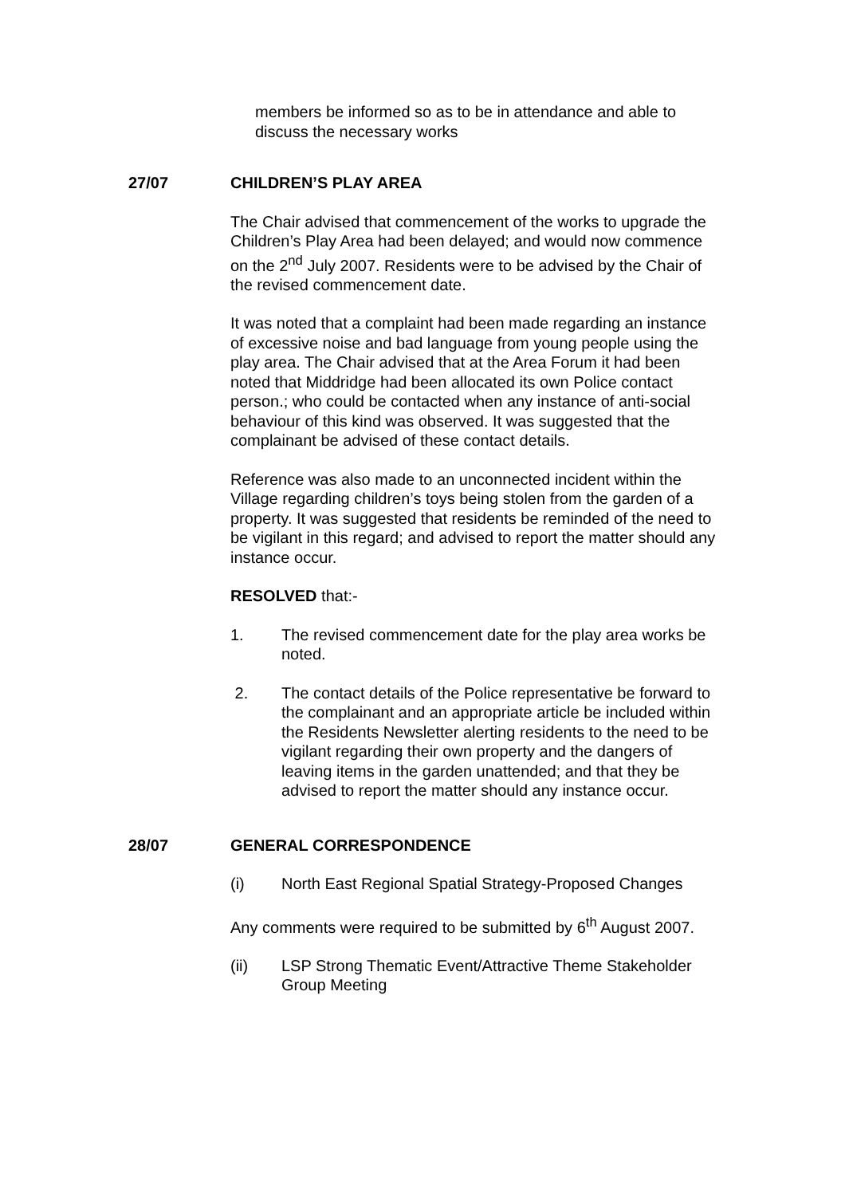members be informed so as to be in attendance and able to discuss the necessary works
27/07 CHILDREN’S PLAY AREA
The Chair advised that commencement of the works to upgrade the Children’s Play Area had been delayed; and would now commence on the 2<sup>nd</sup> July 2007. Residents were to be advised by the Chair of the revised commencement date.
It was noted that a complaint had been made regarding an instance of excessive noise and bad language from young people using the play area. The Chair advised that at the Area Forum it had been noted that Middridge had been allocated its own Police contact person.; who could be contacted when any instance of anti-social behaviour of this kind was observed. It was suggested that the complainant be advised of these contact details.
Reference was also made to an unconnected incident within the Village regarding children’s toys being stolen from the garden of a property. It was suggested that residents be reminded of the need to be vigilant in this regard; and advised to report the matter should any instance occur.
RESOLVED that:-
1. The revised commencement date for the play area works be noted.
2. The contact details of the Police representative be forward to the complainant and an appropriate article be included within the Residents Newsletter alerting residents to the need to be vigilant regarding their own property and the dangers of leaving items in the garden unattended; and that they be advised to report the matter should any instance occur.
28/07 GENERAL CORRESPONDENCE
(i) North East Regional Spatial Strategy-Proposed Changes
Any comments were required to be submitted by 6<sup>th</sup> August 2007.
(ii) LSP Strong Thematic Event/Attractive Theme Stakeholder Group Meeting